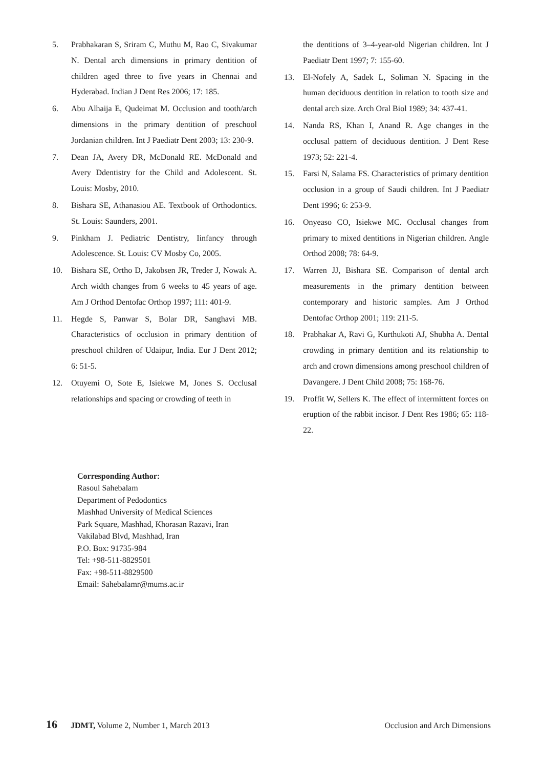5. Prabhakaran S, Sriram C, Muthu M, Rao C, Sivakumar N. Dental arch dimensions in primary dentition of children aged three to five years in Chennai and Hyderabad. Indian J Dent Res 2006; 17: 185.
6. Abu Alhaija E, Qudeimat M. Occlusion and tooth/arch dimensions in the primary dentition of preschool Jordanian children. Int J Paediatr Dent 2003; 13: 230-9.
7. Dean JA, Avery DR, McDonald RE. McDonald and Avery Ddentistry for the Child and Adolescent. St. Louis: Mosby, 2010.
8. Bishara SE, Athanasiou AE. Textbook of Orthodontics. St. Louis: Saunders, 2001.
9. Pinkham J. Pediatric Dentistry, Iinfancy through Adolescence. St. Louis: CV Mosby Co, 2005.
10. Bishara SE, Ortho D, Jakobsen JR, Treder J, Nowak A. Arch width changes from 6 weeks to 45 years of age. Am J Orthod Dentofac Orthop 1997; 111: 401-9.
11. Hegde S, Panwar S, Bolar DR, Sanghavi MB. Characteristics of occlusion in primary dentition of preschool children of Udaipur, India. Eur J Dent 2012; 6: 51-5.
12. Otuyemi O, Sote E, Isiekwe M, Jones S. Occlusal relationships and spacing or crowding of teeth in
the dentitions of 3–4-year-old Nigerian children. Int J Paediatr Dent 1997; 7: 155-60.
13. El-Nofely A, Sadek L, Soliman N. Spacing in the human deciduous dentition in relation to tooth size and dental arch size. Arch Oral Biol 1989; 34: 437-41.
14. Nanda RS, Khan I, Anand R. Age changes in the occlusal pattern of deciduous dentition. J Dent Rese 1973; 52: 221-4.
15. Farsi N, Salama FS. Characteristics of primary dentition occlusion in a group of Saudi children. Int J Paediatr Dent 1996; 6: 253-9.
16. Onyeaso CO, Isiekwe MC. Occlusal changes from primary to mixed dentitions in Nigerian children. Angle Orthod 2008; 78: 64-9.
17. Warren JJ, Bishara SE. Comparison of dental arch measurements in the primary dentition between contemporary and historic samples. Am J Orthod Dentofac Orthop 2001; 119: 211-5.
18. Prabhakar A, Ravi G, Kurthukoti AJ, Shubha A. Dental crowding in primary dentition and its relationship to arch and crown dimensions among preschool children of Davangere. J Dent Child 2008; 75: 168-76.
19. Proffit W, Sellers K. The effect of intermittent forces on eruption of the rabbit incisor. J Dent Res 1986; 65: 118-22.
Corresponding Author:
Rasoul Sahebalam
Department of Pedodontics
Mashhad University of Medical Sciences
Park Square, Mashhad, Khorasan Razavi, Iran
Vakilabad Blvd, Mashhad, Iran
P.O. Box: 91735-984
Tel: +98-511-8829501
Fax: +98-511-8829500
Email: Sahebalamr@mums.ac.ir
16 JDMT, Volume 2, Number 1, March 2013 Occlusion and Arch Dimensions